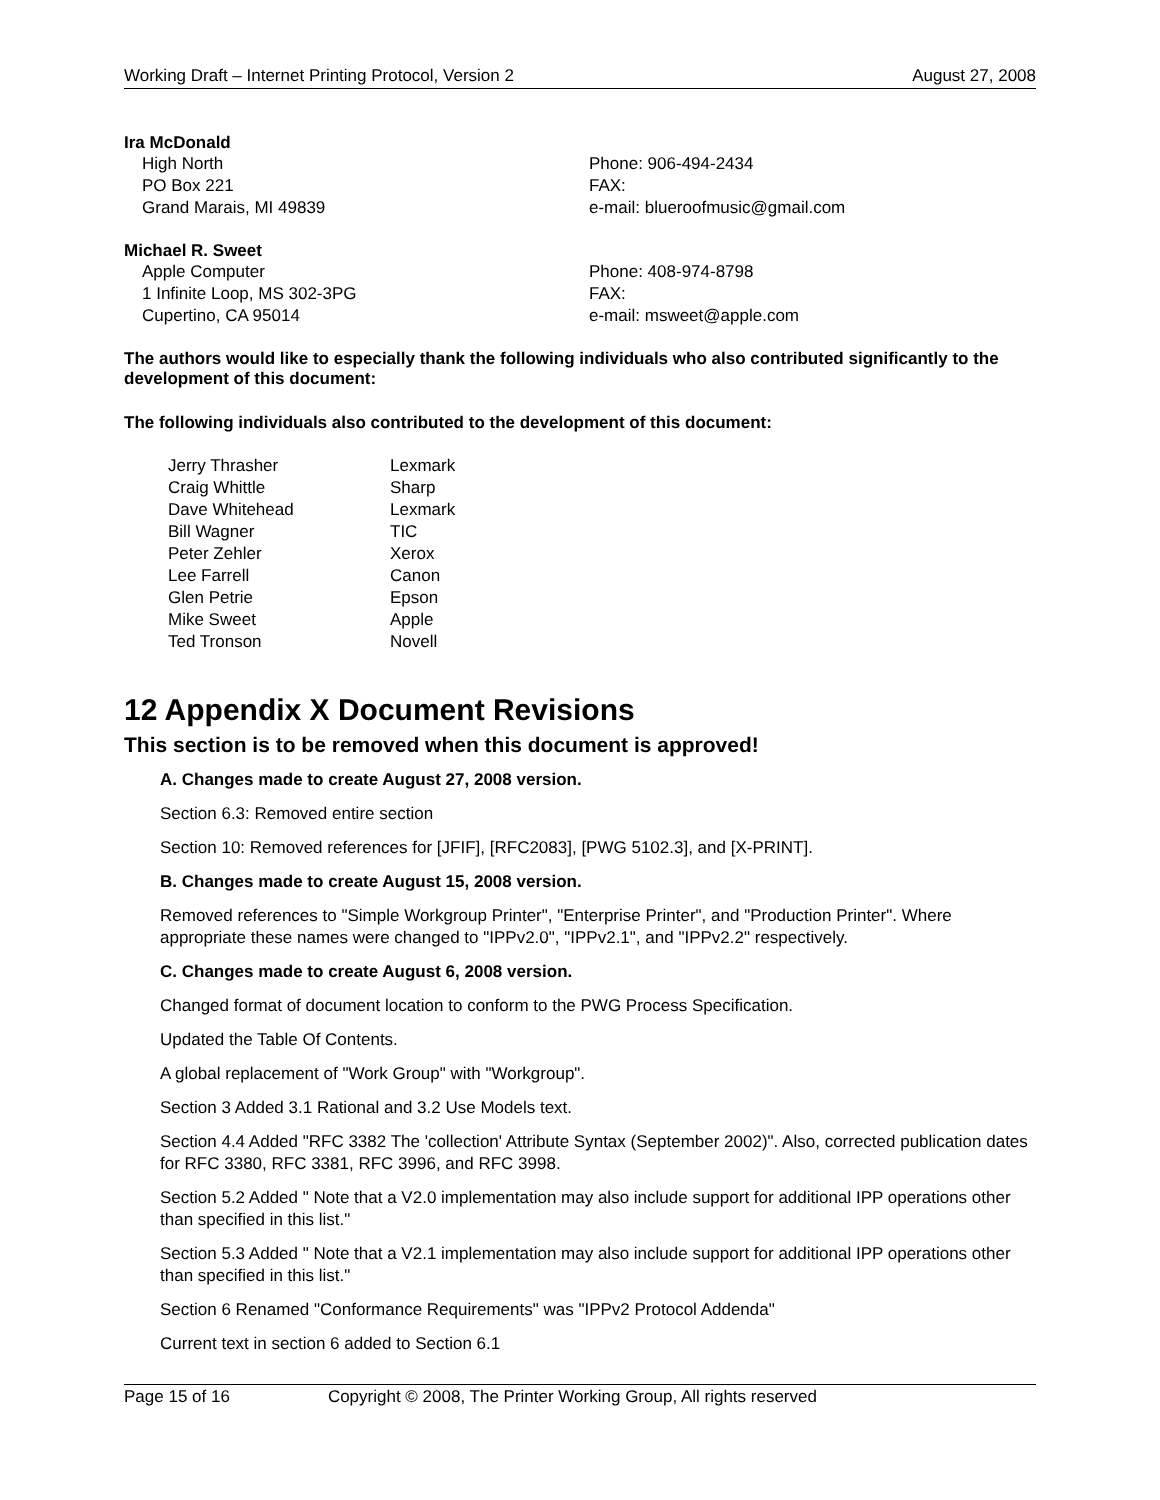Working Draft – Internet Printing Protocol, Version 2 August 27, 2008
Ira McDonald
High North
PO Box 221
Grand Marais, MI 49839
Phone: 906-494-2434
FAX:
e-mail: blueroofmusic@gmail.com
Michael R. Sweet
Apple Computer
1 Infinite Loop, MS 302-3PG
Cupertino, CA 95014
Phone: 408-974-8798
FAX:
e-mail: msweet@apple.com
The authors would like to especially thank the following individuals who also contributed significantly to the development of this document:
The following individuals also contributed to the development of this document:
| Jerry Thrasher | Lexmark |
| Craig Whittle | Sharp |
| Dave Whitehead | Lexmark |
| Bill Wagner | TIC |
| Peter Zehler | Xerox |
| Lee Farrell | Canon |
| Glen Petrie | Epson |
| Mike Sweet | Apple |
| Ted Tronson | Novell |
12 Appendix X Document Revisions
This section is to be removed when this document is approved!
A. Changes made to create August 27, 2008 version.
Section 6.3: Removed entire section
Section 10: Removed references for [JFIF], [RFC2083], [PWG 5102.3], and [X-PRINT].
B. Changes made to create August 15, 2008 version.
Removed references to "Simple Workgroup Printer", "Enterprise Printer", and "Production Printer". Where appropriate these names were changed to "IPPv2.0", "IPPv2.1", and "IPPv2.2" respectively.
C. Changes made to create August 6, 2008 version.
Changed format of document location to conform to the PWG Process Specification.
Updated the Table Of Contents.
A global replacement of "Work Group" with "Workgroup".
Section 3 Added 3.1 Rational and 3.2 Use Models text.
Section 4.4 Added "RFC 3382 The 'collection' Attribute Syntax (September 2002)". Also, corrected publication dates for RFC 3380, RFC 3381, RFC 3996, and RFC 3998.
Section 5.2 Added " Note that a V2.0 implementation may also include support for additional IPP operations other than specified in this list."
Section 5.3 Added " Note that a V2.1 implementation may also include support for additional IPP operations other than specified in this list."
Section 6 Renamed "Conformance Requirements" was "IPPv2 Protocol Addenda"
Current text in section 6 added to Section 6.1
Page 15 of 16 Copyright © 2008, The Printer Working Group, All rights reserved